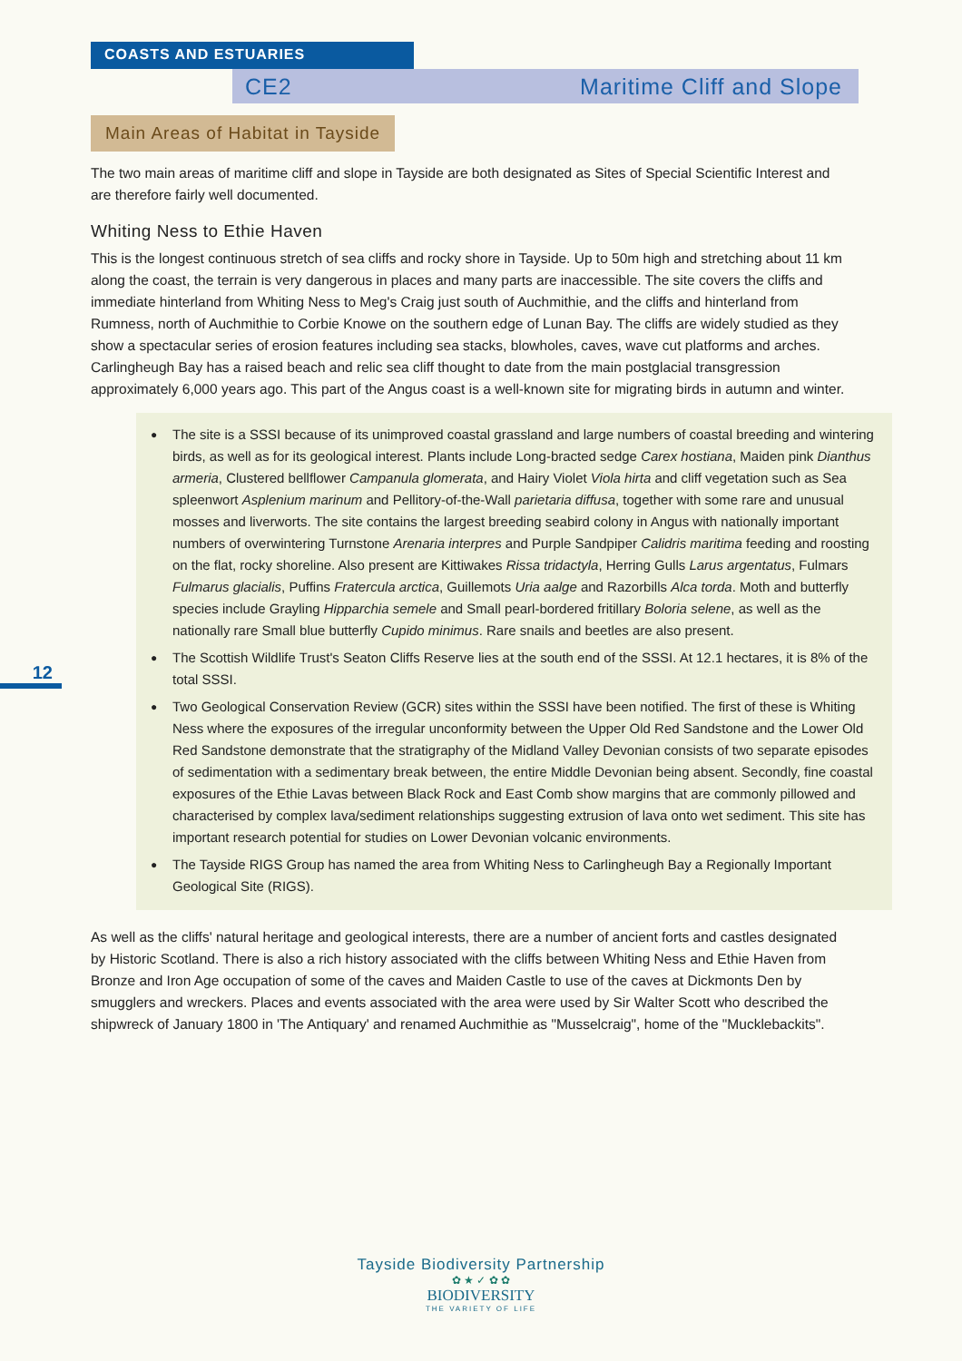COASTS AND ESTUARIES
CE2 Maritime Cliff and Slope
12
Main Areas of Habitat in Tayside
The two main areas of maritime cliff and slope in Tayside are both designated as Sites of Special Scientific Interest and are therefore fairly well documented.
Whiting Ness to Ethie Haven
This is the longest continuous stretch of sea cliffs and rocky shore in Tayside. Up to 50m high and stretching about 11 km along the coast, the terrain is very dangerous in places and many parts are inaccessible. The site covers the cliffs and immediate hinterland from Whiting Ness to Meg's Craig just south of Auchmithie, and the cliffs and hinterland from Rumness, north of Auchmithie to Corbie Knowe on the southern edge of Lunan Bay. The cliffs are widely studied as they show a spectacular series of erosion features including sea stacks, blowholes, caves, wave cut platforms and arches. Carlingheugh Bay has a raised beach and relic sea cliff thought to date from the main postglacial transgression approximately 6,000 years ago. This part of the Angus coast is a well-known site for migrating birds in autumn and winter.
● The site is a SSSI because of its unimproved coastal grassland and large numbers of coastal breeding and wintering birds, as well as for its geological interest. Plants include Long-bracted sedge Carex hostiana, Maiden pink Dianthus armeria, Clustered bellflower Campanula glomerata, and Hairy Violet Viola hirta and cliff vegetation such as Sea spleenwort Asplenium marinum and Pellitory-of-the-Wall parietaria diffusa, together with some rare and unusual mosses and liverworts. The site contains the largest breeding seabird colony in Angus with nationally important numbers of overwintering Turnstone Arenaria interpres and Purple Sandpiper Calidris maritima feeding and roosting on the flat, rocky shoreline. Also present are Kittiwakes Rissa tridactyla, Herring Gulls Larus argentatus, Fulmars Fulmarus glacialis, Puffins Fratercula arctica, Guillemots Uria aalge and Razorbills Alca torda. Moth and butterfly species include Grayling Hipparchia semele and Small pearl-bordered fritillary Boloria selene, as well as the nationally rare Small blue butterfly Cupido minimus. Rare snails and beetles are also present.
● The Scottish Wildlife Trust's Seaton Cliffs Reserve lies at the south end of the SSSI. At 12.1 hectares, it is 8% of the total SSSI.
● Two Geological Conservation Review (GCR) sites within the SSSI have been notified. The first of these is Whiting Ness where the exposures of the irregular unconformity between the Upper Old Red Sandstone and the Lower Old Red Sandstone demonstrate that the stratigraphy of the Midland Valley Devonian consists of two separate episodes of sedimentation with a sedimentary break between, the entire Middle Devonian being absent. Secondly, fine coastal exposures of the Ethie Lavas between Black Rock and East Comb show margins that are commonly pillowed and characterised by complex lava/sediment relationships suggesting extrusion of lava onto wet sediment. This site has important research potential for studies on Lower Devonian volcanic environments.
● The Tayside RIGS Group has named the area from Whiting Ness to Carlingheugh Bay a Regionally Important Geological Site (RIGS).
As well as the cliffs' natural heritage and geological interests, there are a number of ancient forts and castles designated by Historic Scotland. There is also a rich history associated with the cliffs between Whiting Ness and Ethie Haven from Bronze and Iron Age occupation of some of the caves and Maiden Castle to use of the caves at Dickmonts Den by smugglers and wreckers. Places and events associated with the area were used by Sir Walter Scott who described the shipwreck of January 1800 in 'The Antiquary' and renamed Auchmithie as "Musselcraig", home of the "Mucklebackits".
Tayside Biodiversity Partnership
✿ ★ ✓ ✿ ✿
BIODIVERSITY
THE VARIETY OF LIFE